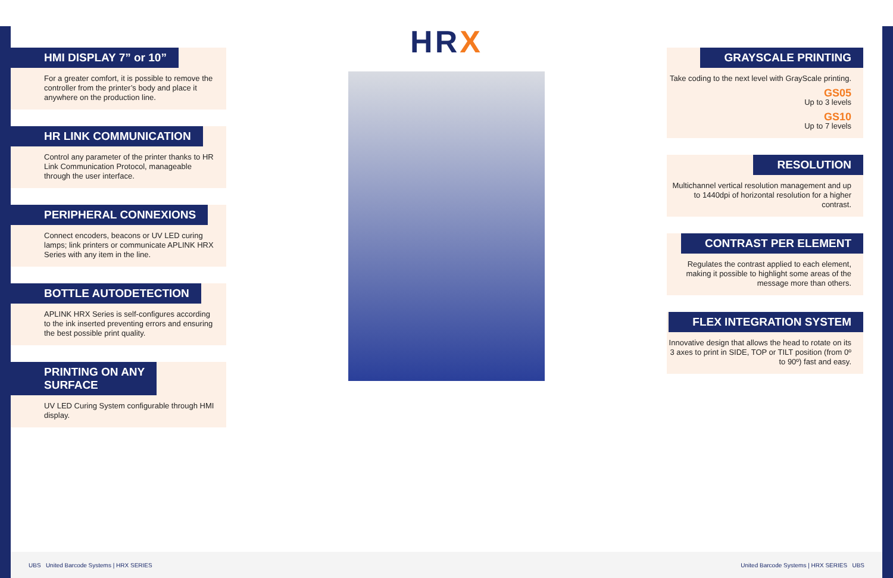HMI DISPLAY 7” or 10”
For a greater comfort, it is possible to remove the controller from the printer’s body and place it anywhere on the production line.
HR LINK COMMUNICATION
Control any parameter of the printer thanks to HR Link Communication Protocol, manageable through the user interface.
PERIPHERAL CONNEXIONS
Connect encoders, beacons or UV LED curing lamps; link printers or communicate APLINK HRX Series with any item in the line.
BOTTLE AUTODETECTION
APLINK HRX Series is self-configures according to the ink inserted preventing errors and ensuring the best possible print quality.
PRINTING ON ANY
SURFACE
UV LED Curing System configurable through HMI display.
HRX
GRAYSCALE PRINTING
Take coding to the next level with GrayScale printing.
GS05
Up to 3 levels
GS10
Up to 7 levels
RESOLUTION
Multichannel vertical resolution management and up to 1440dpi of horizontal resolution for a higher contrast.
CONTRAST PER ELEMENT
Regulates the contrast applied to each element, making it possible to highlight some areas of the message more than others.
FLEX INTEGRATION SYSTEM
Innovative design that allows the head to rotate on its 3 axes to print in SIDE, TOP or TILT position (from 0º to 90º) fast and easy.
UBS United Barcode Systems | HRX SERIES
United Barcode Systems | HRX SERIES UBS